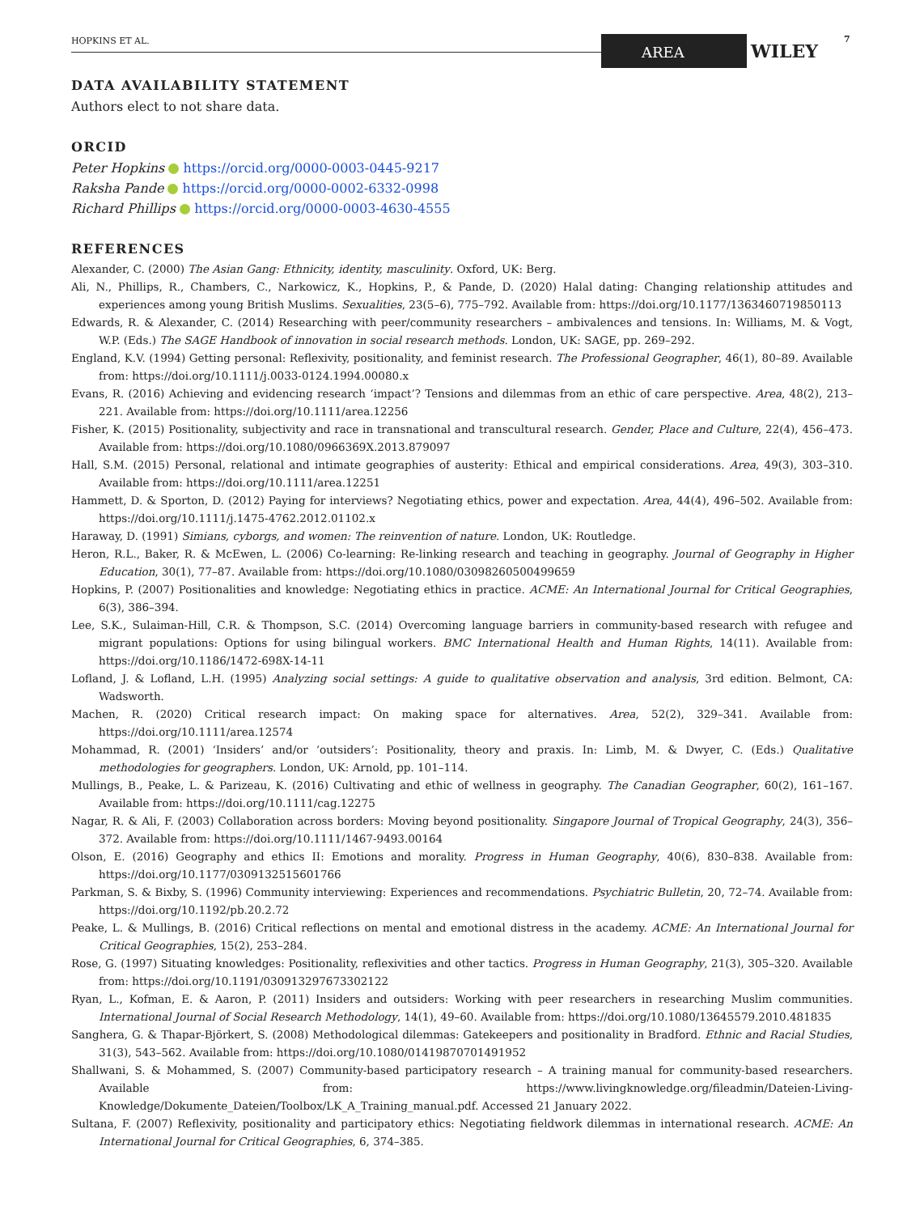HOPKINS ET AL. AREA WILEY
7
DATA AVAILABILITY STATEMENT
Authors elect to not share data.
ORCID
Peter Hopkins https://orcid.org/0000-0003-0445-9217
Raksha Pande https://orcid.org/0000-0002-6332-0998
Richard Phillips https://orcid.org/0000-0003-4630-4555
REFERENCES
Alexander, C. (2000) The Asian Gang: Ethnicity, identity, masculinity. Oxford, UK: Berg.
Ali, N., Phillips, R., Chambers, C., Narkowicz, K., Hopkins, P., & Pande, D. (2020) Halal dating: Changing relationship attitudes and experiences among young British Muslims. Sexualities, 23(5–6), 775–792. Available from: https://doi.org/10.1177/1363460719850113
Edwards, R. & Alexander, C. (2014) Researching with peer/community researchers – ambivalences and tensions. In: Williams, M. & Vogt, W.P. (Eds.) The SAGE Handbook of innovation in social research methods. London, UK: SAGE, pp. 269–292.
England, K.V. (1994) Getting personal: Reflexivity, positionality, and feminist research. The Professional Geographer, 46(1), 80–89. Available from: https://doi.org/10.1111/j.0033-0124.1994.00080.x
Evans, R. (2016) Achieving and evidencing research ‘impact’? Tensions and dilemmas from an ethic of care perspective. Area, 48(2), 213–221. Available from: https://doi.org/10.1111/area.12256
Fisher, K. (2015) Positionality, subjectivity and race in transnational and transcultural research. Gender, Place and Culture, 22(4), 456–473. Available from: https://doi.org/10.1080/0966369X.2013.879097
Hall, S.M. (2015) Personal, relational and intimate geographies of austerity: Ethical and empirical considerations. Area, 49(3), 303–310. Available from: https://doi.org/10.1111/area.12251
Hammett, D. & Sporton, D. (2012) Paying for interviews? Negotiating ethics, power and expectation. Area, 44(4), 496–502. Available from: https://doi.org/10.1111/j.1475-4762.2012.01102.x
Haraway, D. (1991) Simians, cyborgs, and women: The reinvention of nature. London, UK: Routledge.
Heron, R.L., Baker, R. & McEwen, L. (2006) Co-learning: Re-linking research and teaching in geography. Journal of Geography in Higher Education, 30(1), 77–87. Available from: https://doi.org/10.1080/03098260500499659
Hopkins, P. (2007) Positionalities and knowledge: Negotiating ethics in practice. ACME: An International Journal for Critical Geographies, 6(3), 386–394.
Lee, S.K., Sulaiman-Hill, C.R. & Thompson, S.C. (2014) Overcoming language barriers in community-based research with refugee and migrant populations: Options for using bilingual workers. BMC International Health and Human Rights, 14(11). Available from: https://doi.org/10.1186/1472-698X-14-11
Lofland, J. & Lofland, L.H. (1995) Analyzing social settings: A guide to qualitative observation and analysis, 3rd edition. Belmont, CA: Wadsworth.
Machen, R. (2020) Critical research impact: On making space for alternatives. Area, 52(2), 329–341. Available from: https://doi.org/10.1111/area.12574
Mohammad, R. (2001) ‘Insiders’ and/or ‘outsiders’: Positionality, theory and praxis. In: Limb, M. & Dwyer, C. (Eds.) Qualitative methodologies for geographers. London, UK: Arnold, pp. 101–114.
Mullings, B., Peake, L. & Parizeau, K. (2016) Cultivating and ethic of wellness in geography. The Canadian Geographer, 60(2), 161–167. Available from: https://doi.org/10.1111/cag.12275
Nagar, R. & Ali, F. (2003) Collaboration across borders: Moving beyond positionality. Singapore Journal of Tropical Geography, 24(3), 356–372. Available from: https://doi.org/10.1111/1467-9493.00164
Olson, E. (2016) Geography and ethics II: Emotions and morality. Progress in Human Geography, 40(6), 830–838. Available from: https://doi.org/10.1177/0309132515601766
Parkman, S. & Bixby, S. (1996) Community interviewing: Experiences and recommendations. Psychiatric Bulletin, 20, 72–74. Available from: https://doi.org/10.1192/pb.20.2.72
Peake, L. & Mullings, B. (2016) Critical reflections on mental and emotional distress in the academy. ACME: An International Journal for Critical Geographies, 15(2), 253–284.
Rose, G. (1997) Situating knowledges: Positionality, reflexivities and other tactics. Progress in Human Geography, 21(3), 305–320. Available from: https://doi.org/10.1191/030913297673302122
Ryan, L., Kofman, E. & Aaron, P. (2011) Insiders and outsiders: Working with peer researchers in researching Muslim communities. International Journal of Social Research Methodology, 14(1), 49–60. Available from: https://doi.org/10.1080/13645579.2010.481835
Sanghera, G. & Thapar-Björkert, S. (2008) Methodological dilemmas: Gatekeepers and positionality in Bradford. Ethnic and Racial Studies, 31(3), 543–562. Available from: https://doi.org/10.1080/01419870701491952
Shallwani, S. & Mohammed, S. (2007) Community-based participatory research – A training manual for community-based researchers. Available from: https://www.livingknowledge.org/fileadmin/Dateien-Living-Knowledge/Dokumente_Dateien/Toolbox/LK_A_Training_manual.pdf. Accessed 21 January 2022.
Sultana, F. (2007) Reflexivity, positionality and participatory ethics: Negotiating fieldwork dilemmas in international research. ACME: An International Journal for Critical Geographies, 6, 374–385.